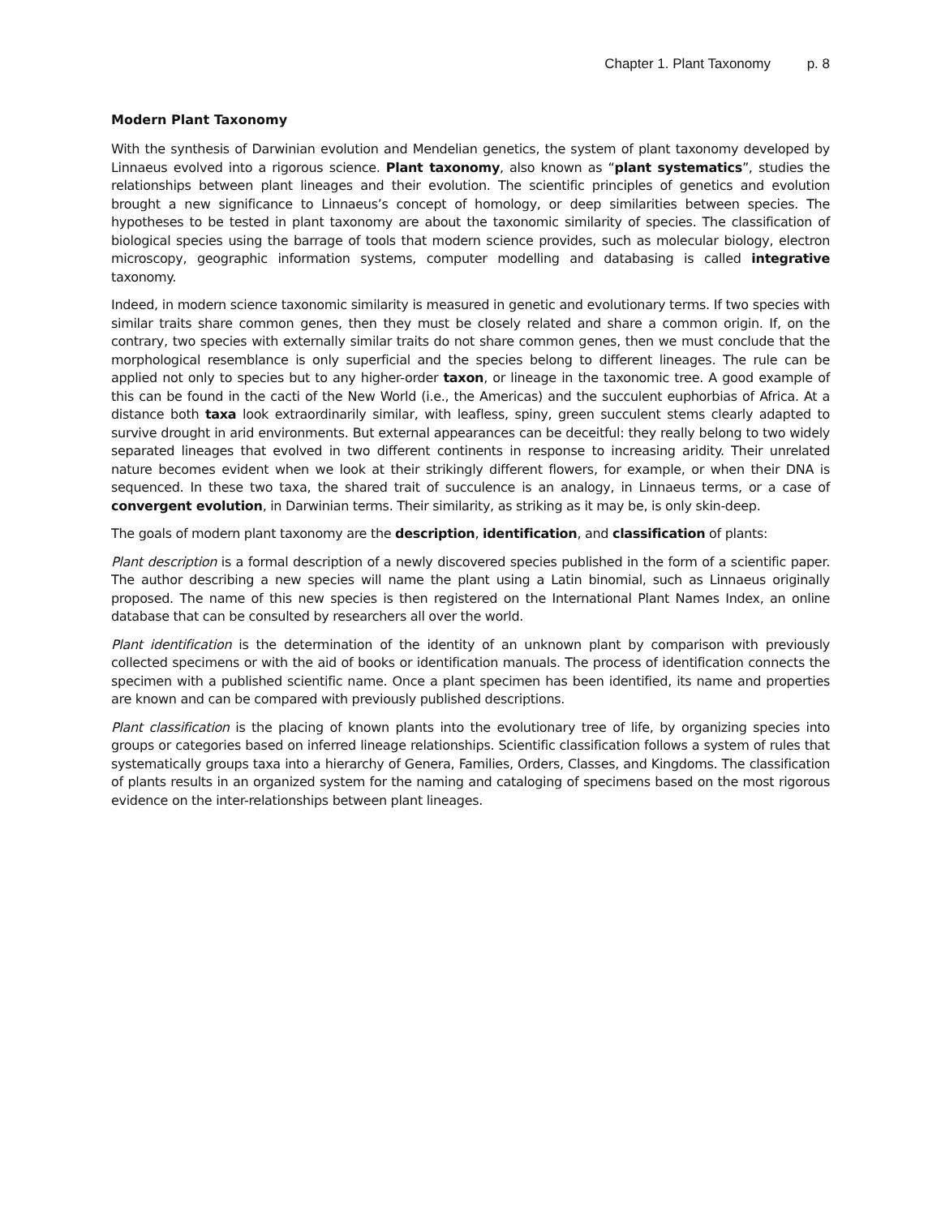Chapter 1. Plant Taxonomy p. 8
Modern Plant Taxonomy
With the synthesis of Darwinian evolution and Mendelian genetics, the system of plant taxonomy developed by Linnaeus evolved into a rigorous science. Plant taxonomy, also known as “plant systematics”, studies the relationships between plant lineages and their evolution. The scientific principles of genetics and evolution brought a new significance to Linnaeus’s concept of homology, or deep similarities between species. The hypotheses to be tested in plant taxonomy are about the taxonomic similarity of species. The classification of biological species using the barrage of tools that modern science provides, such as molecular biology, electron microscopy, geographic information systems, computer modelling and databasing is called integrative taxonomy.
Indeed, in modern science taxonomic similarity is measured in genetic and evolutionary terms. If two species with similar traits share common genes, then they must be closely related and share a common origin. If, on the contrary, two species with externally similar traits do not share common genes, then we must conclude that the morphological resemblance is only superficial and the species belong to different lineages. The rule can be applied not only to species but to any higher-order taxon, or lineage in the taxonomic tree. A good example of this can be found in the cacti of the New World (i.e., the Americas) and the succulent euphorbias of Africa. At a distance both taxa look extraordinarily similar, with leafless, spiny, green succulent stems clearly adapted to survive drought in arid environments. But external appearances can be deceitful: they really belong to two widely separated lineages that evolved in two different continents in response to increasing aridity. Their unrelated nature becomes evident when we look at their strikingly different flowers, for example, or when their DNA is sequenced. In these two taxa, the shared trait of succulence is an analogy, in Linnaeus terms, or a case of convergent evolution, in Darwinian terms. Their similarity, as striking as it may be, is only skin-deep.
The goals of modern plant taxonomy are the description, identification, and classification of plants:
Plant description is a formal description of a newly discovered species published in the form of a scientific paper. The author describing a new species will name the plant using a Latin binomial, such as Linnaeus originally proposed. The name of this new species is then registered on the International Plant Names Index, an online database that can be consulted by researchers all over the world.
Plant identification is the determination of the identity of an unknown plant by comparison with previously collected specimens or with the aid of books or identification manuals. The process of identification connects the specimen with a published scientific name. Once a plant specimen has been identified, its name and properties are known and can be compared with previously published descriptions.
Plant classification is the placing of known plants into the evolutionary tree of life, by organizing species into groups or categories based on inferred lineage relationships. Scientific classification follows a system of rules that systematically groups taxa into a hierarchy of Genera, Families, Orders, Classes, and Kingdoms. The classification of plants results in an organized system for the naming and cataloging of specimens based on the most rigorous evidence on the inter-relationships between plant lineages.